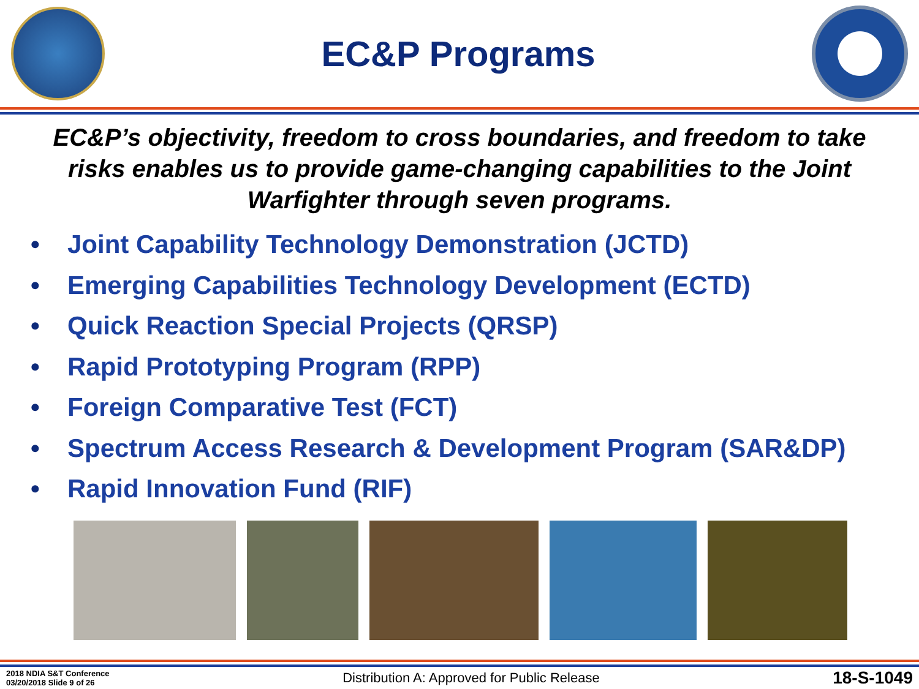EC&P Programs
EC&P’s objectivity, freedom to cross boundaries, and freedom to take risks enables us to provide game-changing capabilities to the Joint Warfighter through seven programs.
• Joint Capability Technology Demonstration (JCTD)
• Emerging Capabilities Technology Development (ECTD)
• Quick Reaction Special Projects (QRSP)
• Rapid Prototyping Program (RPP)
• Foreign Comparative Test (FCT)
• Spectrum Access Research & Development Program (SAR&DP)
• Rapid Innovation Fund (RIF)
2018 NDIA S&T Conference
03/20/2018 Slide 9 of 26
Distribution A: Approved for Public Release
18-S-1049